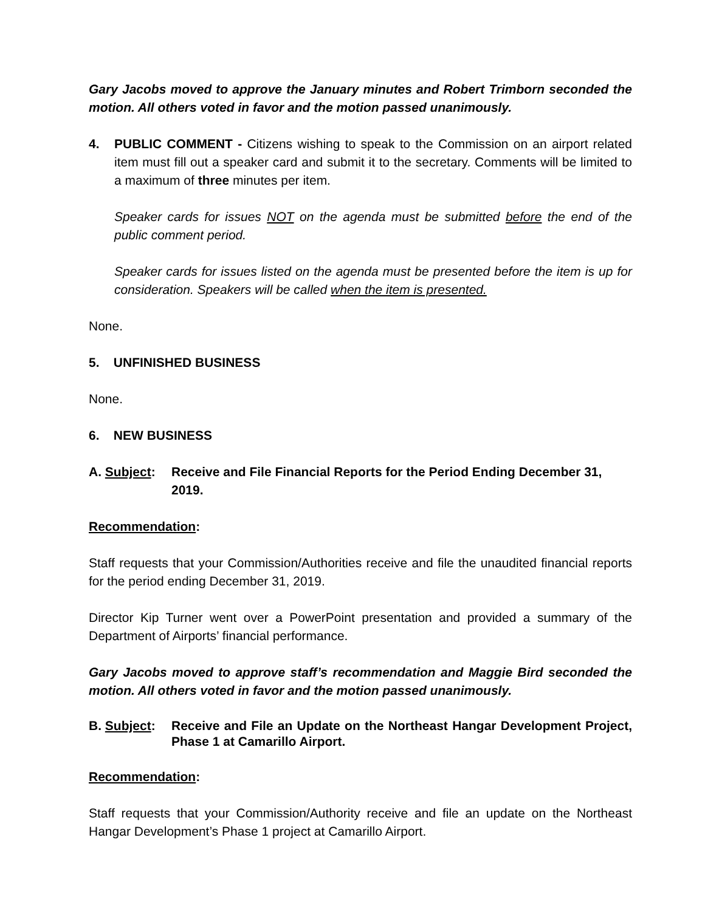Gary Jacobs moved to approve the January minutes and Robert Trimborn seconded the motion. All others voted in favor and the motion passed unanimously.
4. PUBLIC COMMENT - Citizens wishing to speak to the Commission on an airport related item must fill out a speaker card and submit it to the secretary. Comments will be limited to a maximum of three minutes per item.
Speaker cards for issues NOT on the agenda must be submitted before the end of the public comment period.
Speaker cards for issues listed on the agenda must be presented before the item is up for consideration. Speakers will be called when the item is presented.
None.
5. UNFINISHED BUSINESS
None.
6. NEW BUSINESS
A. Subject:
Receive and File Financial Reports for the Period Ending December 31, 2019.
Recommendation:
Staff requests that your Commission/Authorities receive and file the unaudited financial reports for the period ending December 31, 2019.
Director Kip Turner went over a PowerPoint presentation and provided a summary of the Department of Airports’ financial performance.
Gary Jacobs moved to approve staff’s recommendation and Maggie Bird seconded the motion. All others voted in favor and the motion passed unanimously.
B. Subject:
Receive and File an Update on the Northeast Hangar Development Project, Phase 1 at Camarillo Airport.
Recommendation:
Staff requests that your Commission/Authority receive and file an update on the Northeast Hangar Development’s Phase 1 project at Camarillo Airport.